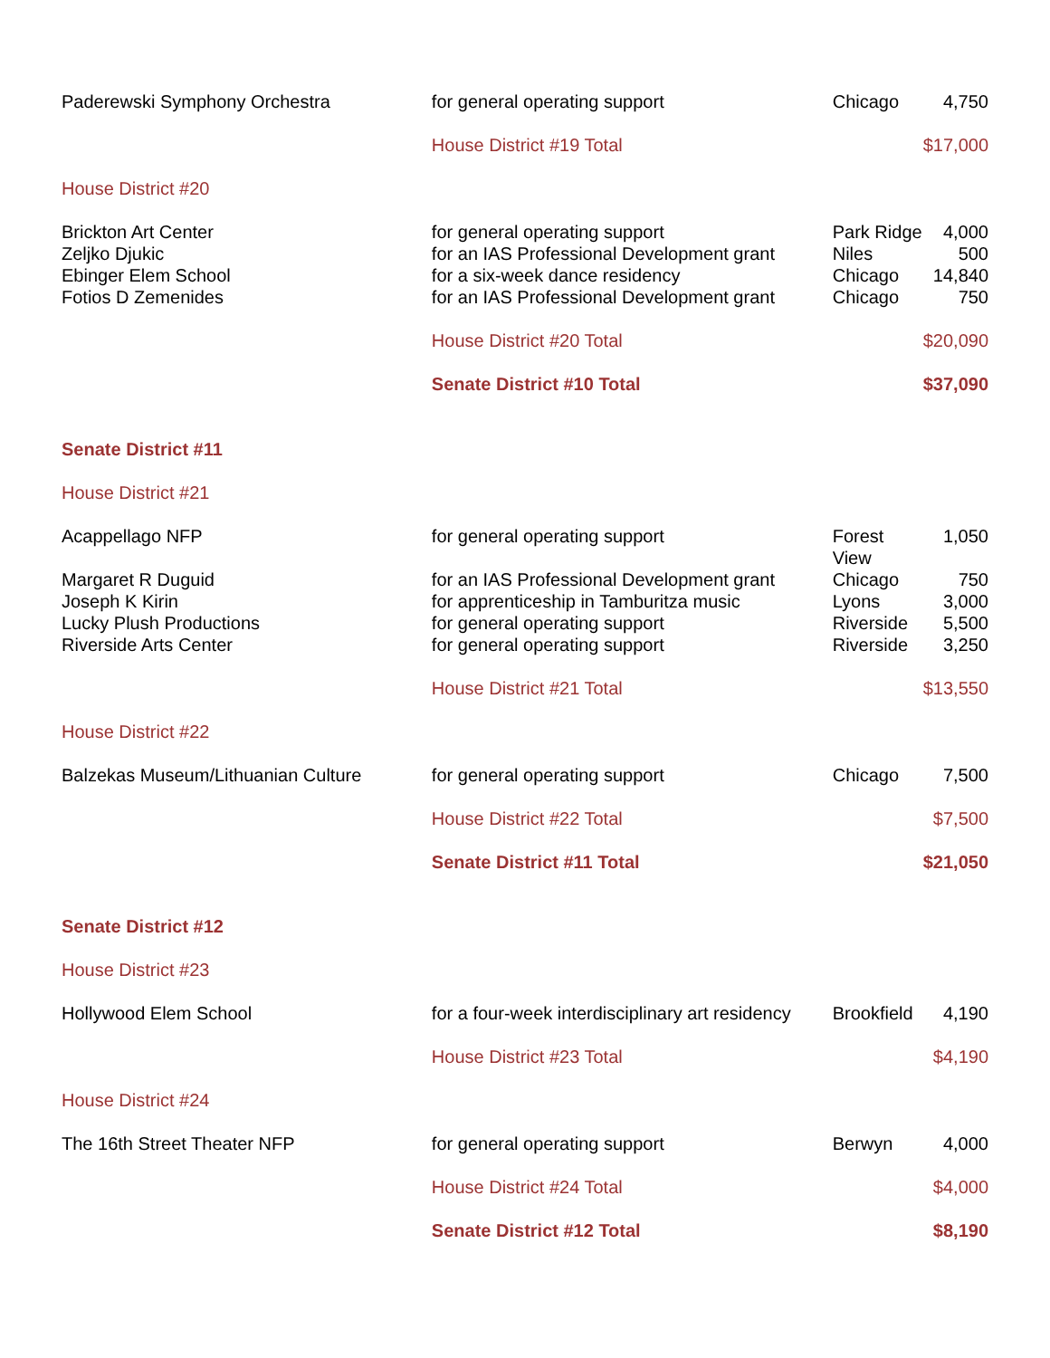| Paderewski Symphony Orchestra | for general operating support | Chicago | 4,750 |
| | House District #19 Total | | $17,000 |
| House District #20 | | | |
| Brickton Art Center | for general operating support | Park Ridge | 4,000 |
| Zeljko Djukic | for an IAS Professional Development grant | Niles | 500 |
| Ebinger Elem School | for a six-week dance residency | Chicago | 14,840 |
| Fotios D Zemenides | for an IAS Professional Development grant | Chicago | 750 |
| | House District #20 Total | | $20,090 |
| | Senate District #10 Total | | $37,090 |
| Senate District #11 | | | |
| House District #21 | | | |
| Acappellago NFP | for general operating support | Forest View | 1,050 |
| Margaret R Duguid | for an IAS Professional Development grant | Chicago | 750 |
| Joseph K Kirin | for apprenticeship in Tamburitza music | Lyons | 3,000 |
| Lucky Plush Productions | for general operating support | Riverside | 5,500 |
| Riverside Arts Center | for general operating support | Riverside | 3,250 |
| | House District #21 Total | | $13,550 |
| House District #22 | | | |
| Balzekas Museum/Lithuanian Culture | for general operating support | Chicago | 7,500 |
| | House District #22 Total | | $7,500 |
| | Senate District #11 Total | | $21,050 |
| Senate District #12 | | | |
| House District #23 | | | |
| Hollywood Elem School | for a four-week interdisciplinary art residency | Brookfield | 4,190 |
| | House District #23 Total | | $4,190 |
| House District #24 | | | |
| The 16th Street Theater NFP | for general operating support | Berwyn | 4,000 |
| | House District #24 Total | | $4,000 |
| | Senate District #12 Total | | $8,190 |